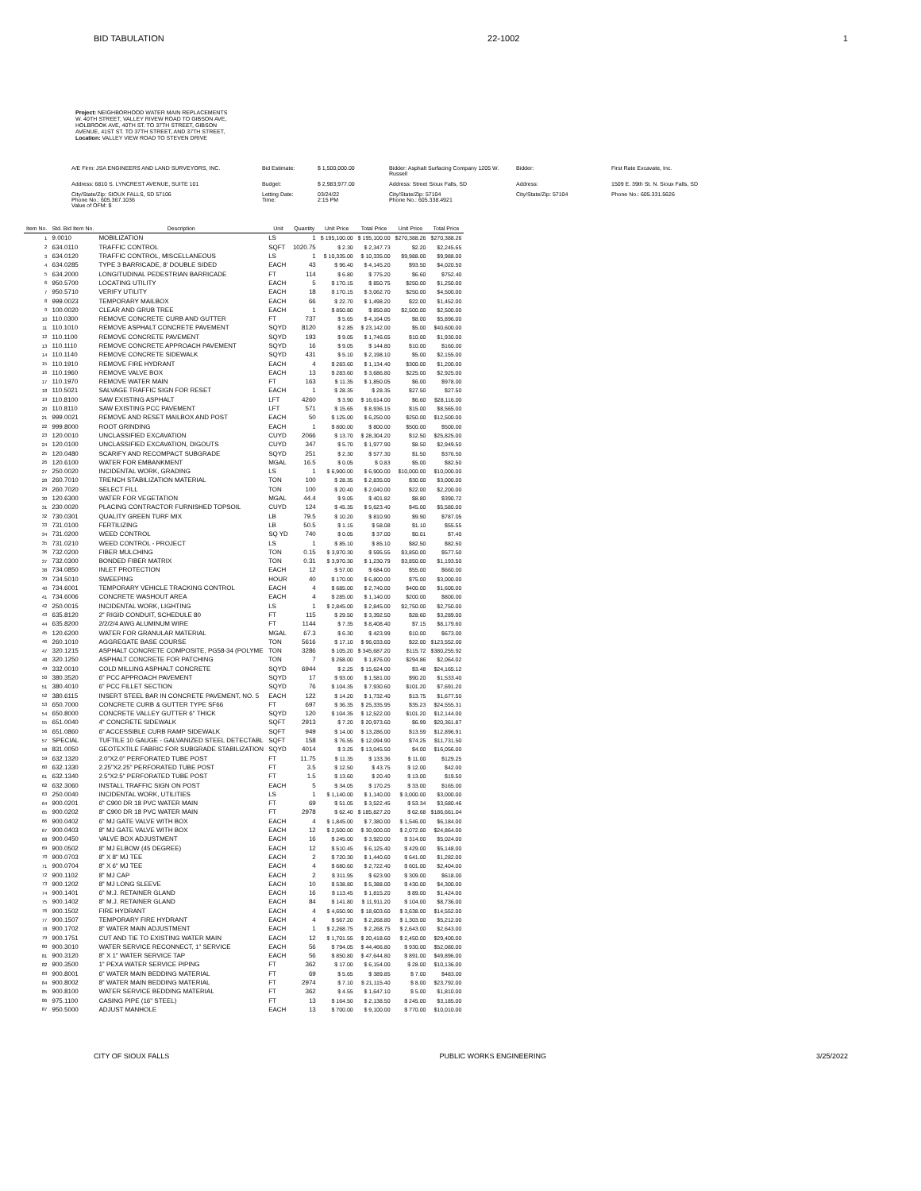BID TABULATION 22-1002 1
Project: NEIGHBORHOOD WATER MAIN REPLACEMENTS
W. 40TH STREET, VALLEY RIVEW ROAD TO GIBSON AVE,
HOLBROOK AVE, 40TH ST. TO 37TH STREET, GIBSON
AVENUE, 41ST ST. TO 37TH STREET, AND 37TH STREET,
Location: VALLEY VIEW ROAD TO STEVEN DRIVE
A/E Firm: JSA ENGINEERS AND LAND SURVEYORS, INC. Bid Estimate: $ 1,500,000.00 Bidder: Asphalt Surfacing Company 1205 W. Russell Bidder: First Rate Excavate, Inc. Address: 6810 S. LYNCREST AVENUE, SUITE 101 Budget: $ 2,983,977.00 Address: Street Sioux Falls, SD Address: 1509 E. 39th St. N. Sioux Falls, SD City/State/Zip: SIOUX FALLS, SD 57106
Phone No.: 605.367.1036
Value of OFM: $ Letting Date:
Time: 03/24/22
2:15 PM City/State/Zip: 57104
Phone No.: 605.338.4921 City/State/Zip: 57104 Phone No.: 605.331.5626
| Item No. | Std. Bid Item No. | Description | Unit | Quantity | Unit Price | Total Price | Unit Price | Total Price |
| --- | --- | --- | --- | --- | --- | --- | --- | --- |
| 1 | 9.0010 | MOBILIZATION | LS | 1 | $ 195,100.00 | $ 195,100.00 | $270,388.26 | $270,388.26 |
| 2 | 634.0110 | TRAFFIC CONTROL | SQFT | 1020.75 | $ 2.30 | $ 2,347.73 | $2.20 | $2,245.65 |
| 3 | 634.0120 | TRAFFIC CONTROL, MISCELLANEOUS | LS | 1 | $ 10,335.00 | $ 10,335.00 | $9,988.00 | $9,988.00 |
| 4 | 634.0285 | TYPE 3 BARRICADE, 8' DOUBLE SIDED | EACH | 43 | $ 96.40 | $ 4,145.20 | $93.50 | $4,020.50 |
| 5 | 634.2000 | LONGITUDINAL PEDESTRIAN BARRICADE | FT | 114 | $ 6.80 | $ 775.20 | $6.60 | $752.40 |
| 6 | 950.5700 | LOCATING UTILITY | EACH | 5 | $ 170.15 | $ 850.75 | $250.00 | $1,250.00 |
| 7 | 950.5710 | VERIFY UTILITY | EACH | 18 | $ 170.15 | $ 3,062.70 | $250.00 | $4,500.00 |
| 8 | 999.0023 | TEMPORARY MAILBOX | EACH | 66 | $ 22.70 | $ 1,498.20 | $22.00 | $1,452.00 |
| 9 | 100.0020 | CLEAR AND GRUB TREE | EACH | 1 | $ 850.80 | $ 850.80 | $2,500.00 | $2,500.00 |
| 10 | 110.0300 | REMOVE CONCRETE CURB AND GUTTER | FT | 737 | $ 5.65 | $ 4,164.05 | $8.00 | $5,896.00 |
| 11 | 110.1010 | REMOVE ASPHALT CONCRETE PAVEMENT | SQYD | 8120 | $ 2.85 | $ 23,142.00 | $5.00 | $40,600.00 |
| 12 | 110.1100 | REMOVE CONCRETE PAVEMENT | SQYD | 193 | $ 9.05 | $ 1,746.65 | $10.00 | $1,930.00 |
| 13 | 110.1110 | REMOVE CONCRETE APPROACH PAVEMENT | SQYD | 16 | $ 9.05 | $ 144.80 | $10.00 | $160.00 |
| 14 | 110.1140 | REMOVE CONCRETE SIDEWALK | SQYD | 431 | $ 5.10 | $ 2,198.10 | $5.00 | $2,155.00 |
| 15 | 110.1910 | REMOVE FIRE HYDRANT | EACH | 4 | $ 283.60 | $ 1,134.40 | $300.00 | $1,200.00 |
| 16 | 110.1960 | REMOVE VALVE BOX | EACH | 13 | $ 283.60 | $ 3,686.80 | $225.00 | $2,925.00 |
| 17 | 110.1970 | REMOVE WATER MAIN | FT | 163 | $ 11.35 | $ 1,850.05 | $6.00 | $978.00 |
| 18 | 110.5021 | SALVAGE TRAFFIC SIGN FOR RESET | EACH | 1 | $ 28.35 | $ 28.35 | $27.50 | $27.50 |
| 19 | 110.8100 | SAW EXISTING ASPHALT | LFT | 4260 | $ 3.90 | $ 16,614.00 | $6.60 | $28,116.00 |
| 20 | 110.8110 | SAW EXISTING PCC PAVEMENT | LFT | 571 | $ 15.65 | $ 8,936.15 | $15.00 | $8,565.00 |
| 21 | 999.0021 | REMOVE AND RESET MAILBOX AND POST | EACH | 50 | $ 125.00 | $ 6,250.00 | $250.00 | $12,500.00 |
| 22 | 999.8000 | ROOT GRINDING | EACH | 1 | $ 800.00 | $ 800.00 | $500.00 | $500.00 |
| 23 | 120.0010 | UNCLASSIFIED EXCAVATION | CUYD | 2066 | $ 13.70 | $ 28,304.20 | $12.50 | $25,825.00 |
| 24 | 120.0100 | UNCLASSIFIED EXCAVATION, DIGOUTS | CUYD | 347 | $ 5.70 | $ 1,977.90 | $8.50 | $2,949.50 |
| 25 | 120.0480 | SCARIFY AND RECOMPACT SUBGRADE | SQYD | 251 | $ 2.30 | $ 577.30 | $1.50 | $376.50 |
| 26 | 120.6100 | WATER FOR EMBANKMENT | MGAL | 16.5 | $ 0.05 | $ 0.83 | $5.00 | $82.50 |
| 27 | 250.0020 | INCIDENTAL WORK, GRADING | LS | 1 | $ 6,900.00 | $ 6,900.00 | $10,000.00 | $10,000.00 |
| 28 | 260.7010 | TRENCH STABILIZATION MATERIAL | TON | 100 | $ 28.35 | $ 2,835.00 | $30.00 | $3,000.00 |
| 29 | 260.7020 | SELECT FILL | TON | 100 | $ 20.40 | $ 2,040.00 | $22.00 | $2,200.00 |
| 30 | 120.6300 | WATER FOR VEGETATION | MGAL | 44.4 | $ 9.05 | $ 401.82 | $8.80 | $390.72 |
| 31 | 230.0020 | PLACING CONTRACTOR FURNISHED TOPSOIL | CUYD | 124 | $ 45.35 | $ 5,623.40 | $45.00 | $5,580.00 |
| 32 | 730.0301 | QUALITY GREEN TURF MIX | LB | 79.5 | $ 10.20 | $ 810.90 | $9.90 | $787.05 |
| 33 | 731.0100 | FERTILIZING | LB | 50.5 | $ 1.15 | $ 58.08 | $1.10 | $55.55 |
| 34 | 731.0200 | WEED CONTROL | SQ YD | 740 | $ 0.05 | $ 37.00 | $0.01 | $7.40 |
| 35 | 731.0210 | WEED CONTROL - PROJECT | LS | 1 | $ 85.10 | $ 85.10 | $82.50 | $82.50 |
| 36 | 732.0200 | FIBER MULCHING | TON | 0.15 | $ 3,970.30 | $ 595.55 | $3,850.00 | $577.50 |
| 37 | 732.0300 | BONDED FIBER MATRIX | TON | 0.31 | $ 3,970.30 | $ 1,230.79 | $3,850.00 | $1,193.50 |
| 38 | 734.0850 | INLET PROTECTION | EACH | 12 | $ 57.00 | $ 684.00 | $55.00 | $660.00 |
| 39 | 734.5010 | SWEEPING | HOUR | 40 | $ 170.00 | $ 6,800.00 | $75.00 | $3,000.00 |
| 40 | 734.6001 | TEMPORARY VEHICLE TRACKING CONTROL | EACH | 4 | $ 685.00 | $ 2,740.00 | $400.00 | $1,600.00 |
| 41 | 734.6006 | CONCRETE WASHOUT AREA | EACH | 4 | $ 285.00 | $ 1,140.00 | $200.00 | $800.00 |
| 42 | 250.0015 | INCIDENTAL WORK, LIGHTING | LS | 1 | $ 2,845.00 | $ 2,845.00 | $2,750.00 | $2,750.00 |
| 43 | 635.8120 | 2" RIGID CONDUIT, SCHEDULE 80 | FT | 115 | $ 29.50 | $ 3,392.50 | $28.60 | $3,289.00 |
| 44 | 635.8200 | 2/2/2/4 AWG ALUMINUM WIRE | FT | 1144 | $ 7.35 | $ 8,408.40 | $7.15 | $8,179.60 |
| 45 | 120.6200 | WATER FOR GRANULAR MATERIAL | MGAL | 67.3 | $ 6.30 | $ 423.99 | $10.00 | $673.00 |
| 46 | 260.1010 | AGGREGATE BASE COURSE | TON | 5616 | $ 17.10 | $ 96,033.60 | $22.00 | $123,552.00 |
| 47 | 320.1215 | ASPHALT CONCRETE COMPOSITE, PG58-34 (POLYME | TON | 3286 | $ 105.20 | $ 345,687.20 | $115.72 | $380,255.92 |
| 48 | 320.1250 | ASPHALT CONCRETE FOR PATCHING | TON | 7 | $ 268.00 | $ 1,876.00 | $294.86 | $2,064.02 |
| 49 | 332.0010 | COLD MILLING ASPHALT CONCRETE | SQYD | 6944 | $ 2.25 | $ 15,624.00 | $3.48 | $24,165.12 |
| 50 | 380.3520 | 6" PCC APPROACH PAVEMENT | SQYD | 17 | $ 93.00 | $ 1,581.00 | $90.20 | $1,533.40 |
| 51 | 380.4010 | 6" PCC FILLET SECTION | SQYD | 76 | $ 104.35 | $ 7,930.60 | $101.20 | $7,691.20 |
| 52 | 380.6115 | INSERT STEEL BAR IN CONCRETE PAVEMENT, NO. 5 | EACH | 122 | $ 14.20 | $ 1,732.40 | $13.75 | $1,677.50 |
| 53 | 650.7000 | CONCRETE CURB & GUTTER TYPE SF66 | FT | 697 | $ 36.35 | $ 25,335.95 | $35.23 | $24,555.31 |
| 54 | 650.8000 | CONCRETE VALLEY GUTTER 6" THICK | SQYD | 120 | $ 104.35 | $ 12,522.00 | $101.20 | $12,144.00 |
| 55 | 651.0040 | 4" CONCRETE SIDEWALK | SQFT | 2913 | $ 7.20 | $ 20,973.60 | $6.99 | $20,361.87 |
| 56 | 651.0860 | 6" ACCESSIBLE CURB RAMP SIDEWALK | SQFT | 949 | $ 14.00 | $ 13,286.00 | $13.59 | $12,896.91 |
| 57 | SPECIAL | TUFTILE 10 GAUGE - GALVANIZED STEEL DETECTABL | SQFT | 158 | $ 76.55 | $ 12,094.90 | $74.25 | $11,731.50 |
| 58 | 831.0050 | GEOTEXTILE FABRIC FOR SUBGRADE STABILIZATION | SQYD | 4014 | $ 3.25 | $ 13,045.50 | $4.00 | $16,056.00 |
| 59 | 632.1320 | 2.0"X2.0" PERFORATED TUBE POST | FT | 11.75 | $ 11.35 | $ 133.36 | $ 11.00 | $129.25 |
| 60 | 632.1330 | 2.25"X2.25" PERFORATED TUBE POST | FT | 3.5 | $ 12.50 | $ 43.75 | $ 12.00 | $42.00 |
| 61 | 632.1340 | 2.5"X2.5" PERFORATED TUBE POST | FT | 1.5 | $ 13.60 | $ 20.40 | $ 13.00 | $19.50 |
| 62 | 632.3060 | INSTALL TRAFFIC SIGN ON POST | EACH | 5 | $ 34.05 | $ 170.25 | $ 33.00 | $165.00 |
| 63 | 250.0040 | INCIDENTAL WORK, UTILITIES | LS | 1 | $ 1,140.00 | $ 1,140.00 | $ 3,000.00 | $3,000.00 |
| 64 | 900.0201 | 6" C900 DR 18 PVC WATER MAIN | FT | 69 | $ 51.05 | $ 3,522.45 | $ 53.34 | $3,680.46 |
| 65 | 900.0202 | 8" C900 DR 18 PVC WATER MAIN | FT | 2978 | $ 62.40 | $ 185,827.20 | $ 62.68 | $186,661.04 |
| 66 | 900.0402 | 6" MJ GATE VALVE WITH BOX | EACH | 4 | $ 1,845.00 | $ 7,380.00 | $ 1,546.00 | $6,184.00 |
| 67 | 900.0403 | 8" MJ GATE VALVE WITH BOX | EACH | 12 | $ 2,500.00 | $ 30,000.00 | $ 2,072.00 | $24,864.00 |
| 68 | 900.0450 | VALVE BOX ADJUSTMENT | EACH | 16 | $ 245.00 | $ 3,920.00 | $ 314.00 | $5,024.00 |
| 69 | 900.0502 | 8" MJ ELBOW (45 DEGREE) | EACH | 12 | $ 510.45 | $ 6,125.40 | $ 429.00 | $5,148.00 |
| 70 | 900.0703 | 8" X 8" MJ TEE | EACH | 2 | $ 720.30 | $ 1,440.60 | $ 641.00 | $1,282.00 |
| 71 | 900.0704 | 8" X 6" MJ TEE | EACH | 4 | $ 680.60 | $ 2,722.40 | $ 601.00 | $2,404.00 |
| 72 | 900.1102 | 8" MJ CAP | EACH | 2 | $ 311.95 | $ 623.90 | $ 309.00 | $618.00 |
| 73 | 900.1202 | 8" MJ LONG SLEEVE | EACH | 10 | $ 538.80 | $ 5,388.00 | $ 430.00 | $4,300.00 |
| 74 | 900.1401 | 6" M.J. RETAINER GLAND | EACH | 16 | $ 113.45 | $ 1,815.20 | $ 89.00 | $1,424.00 |
| 75 | 900.1402 | 8" M.J. RETAINER GLAND | EACH | 84 | $ 141.80 | $ 11,911.20 | $ 104.00 | $8,736.00 |
| 76 | 900.1502 | FIRE HYDRANT | EACH | 4 | $ 4,650.90 | $ 18,603.60 | $ 3,638.00 | $14,552.00 |
| 77 | 900.1507 | TEMPORARY FIRE HYDRANT | EACH | 4 | $ 567.20 | $ 2,268.80 | $ 1,303.00 | $5,212.00 |
| 78 | 900.1702 | 8" WATER MAIN ADJUSTMENT | EACH | 1 | $ 2,268.75 | $ 2,268.75 | $ 2,643.00 | $2,643.00 |
| 79 | 900.1751 | CUT AND TIE TO EXISTING WATER MAIN | EACH | 12 | $ 1,701.55 | $ 20,418.60 | $ 2,450.00 | $29,400.00 |
| 80 | 900.3010 | WATER SERVICE RECONNECT, 1" SERVICE | EACH | 56 | $ 794.05 | $ 44,466.80 | $ 930.00 | $52,080.00 |
| 81 | 900.3120 | 8" X 1" WATER SERVICE TAP | EACH | 56 | $ 850.80 | $ 47,644.80 | $ 891.00 | $49,896.00 |
| 82 | 900.3500 | 1" PEXA WATER SERVICE PIPING | FT | 362 | $ 17.00 | $ 6,154.00 | $ 28.00 | $10,136.00 |
| 83 | 900.8001 | 6" WATER MAIN BEDDING MATERIAL | FT | 69 | $ 5.65 | $ 389.85 | $ 7.00 | $483.00 |
| 84 | 900.8002 | 8" WATER MAIN BEDDING MATERIAL | FT | 2974 | $ 7.10 | $ 21,115.40 | $ 8.00 | $23,792.00 |
| 85 | 900.8100 | WATER SERVICE BEDDING MATERIAL | FT | 362 | $ 4.55 | $ 1,647.10 | $ 5.00 | $1,810.00 |
| 86 | 975.1100 | CASING PIPE (16" STEEL) | FT | 13 | $ 164.50 | $ 2,138.50 | $ 245.00 | $3,185.00 |
| 87 | 950.5000 | ADJUST MANHOLE | EACH | 13 | $ 700.00 | $ 9,100.00 | $ 770.00 | $10,010.00 |
CITY OF SIOUX FALLS PUBLIC WORKS ENGINEERING 3/25/2022